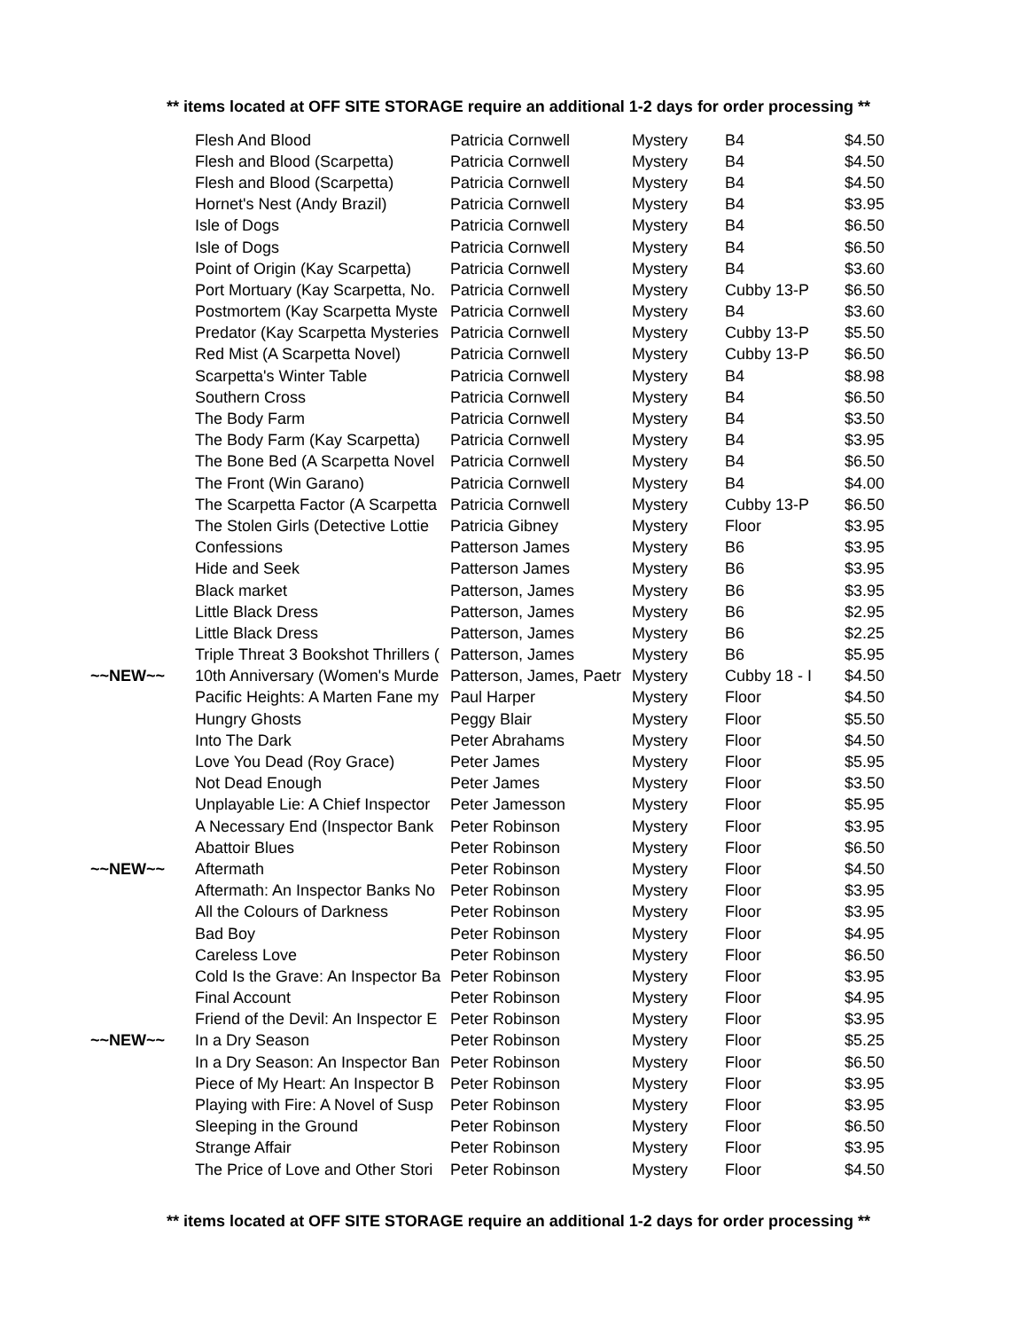** items located at OFF SITE STORAGE require an additional 1-2 days for order processing **
| | Flesh And Blood | Patricia Cornwell | Mystery | B4 | $4.50 |
| | Flesh and Blood (Scarpetta) | Patricia Cornwell | Mystery | B4 | $4.50 |
| | Flesh and Blood (Scarpetta) | Patricia Cornwell | Mystery | B4 | $4.50 |
| | Hornet's Nest (Andy Brazil) | Patricia Cornwell | Mystery | B4 | $3.95 |
| | Isle of Dogs | Patricia Cornwell | Mystery | B4 | $6.50 |
| | Isle of Dogs | Patricia Cornwell | Mystery | B4 | $6.50 |
| | Point of Origin (Kay Scarpetta) | Patricia Cornwell | Mystery | B4 | $3.60 |
| | Port Mortuary (Kay Scarpetta, No. | Patricia Cornwell | Mystery | Cubby 13-P | $6.50 |
| | Postmortem (Kay Scarpetta Myste | Patricia Cornwell | Mystery | B4 | $3.60 |
| | Predator (Kay Scarpetta Mysteries | Patricia Cornwell | Mystery | Cubby 13-P | $5.50 |
| | Red Mist (A Scarpetta Novel) | Patricia Cornwell | Mystery | Cubby 13-P | $6.50 |
| | Scarpetta's Winter Table | Patricia Cornwell | Mystery | B4 | $8.98 |
| | Southern Cross | Patricia Cornwell | Mystery | B4 | $6.50 |
| | The Body Farm | Patricia Cornwell | Mystery | B4 | $3.50 |
| | The Body Farm (Kay Scarpetta) | Patricia Cornwell | Mystery | B4 | $3.95 |
| | The Bone Bed (A Scarpetta Novel | Patricia Cornwell | Mystery | B4 | $6.50 |
| | The Front (Win Garano) | Patricia Cornwell | Mystery | B4 | $4.00 |
| | The Scarpetta Factor (A Scarpetta | Patricia Cornwell | Mystery | Cubby 13-P | $6.50 |
| | The Stolen Girls (Detective Lottie | Patricia Gibney | Mystery | Floor | $3.95 |
| | Confessions | Patterson James | Mystery | B6 | $3.95 |
| | Hide and Seek | Patterson James | Mystery | B6 | $3.95 |
| | Black market | Patterson, James | Mystery | B6 | $3.95 |
| | Little Black Dress | Patterson, James | Mystery | B6 | $2.95 |
| | Little Black Dress | Patterson, James | Mystery | B6 | $2.25 |
| | Triple Threat 3 Bookshot Thrillers ( | Patterson, James | Mystery | B6 | $5.95 |
| ~~NEW~~ | 10th Anniversary (Women's Murde | Patterson, James, Paetr | Mystery | Cubby 18 - I | $4.50 |
| | Pacific Heights: A Marten Fane my | Paul Harper | Mystery | Floor | $4.50 |
| | Hungry Ghosts | Peggy Blair | Mystery | Floor | $5.50 |
| | Into The Dark | Peter Abrahams | Mystery | Floor | $4.50 |
| | Love You Dead (Roy Grace) | Peter James | Mystery | Floor | $5.95 |
| | Not Dead Enough | Peter James | Mystery | Floor | $3.50 |
| | Unplayable Lie: A Chief Inspector | Peter Jamesson | Mystery | Floor | $5.95 |
| | A Necessary End (Inspector Bank | Peter Robinson | Mystery | Floor | $3.95 |
| | Abattoir Blues | Peter Robinson | Mystery | Floor | $6.50 |
| ~~NEW~~ | Aftermath | Peter Robinson | Mystery | Floor | $4.50 |
| | Aftermath: An Inspector Banks No | Peter Robinson | Mystery | Floor | $3.95 |
| | All the Colours of Darkness | Peter Robinson | Mystery | Floor | $3.95 |
| | Bad Boy | Peter Robinson | Mystery | Floor | $4.95 |
| | Careless Love | Peter Robinson | Mystery | Floor | $6.50 |
| | Cold Is the Grave: An Inspector Ba | Peter Robinson | Mystery | Floor | $3.95 |
| | Final Account | Peter Robinson | Mystery | Floor | $4.95 |
| | Friend of the Devil: An Inspector E | Peter Robinson | Mystery | Floor | $3.95 |
| ~~NEW~~ | In a Dry Season | Peter Robinson | Mystery | Floor | $5.25 |
| | In a Dry Season: An Inspector Ban | Peter Robinson | Mystery | Floor | $6.50 |
| | Piece of My Heart: An Inspector B | Peter Robinson | Mystery | Floor | $3.95 |
| | Playing with Fire: A Novel of Susp | Peter Robinson | Mystery | Floor | $3.95 |
| | Sleeping in the Ground | Peter Robinson | Mystery | Floor | $6.50 |
| | Strange Affair | Peter Robinson | Mystery | Floor | $3.95 |
| | The Price of Love and Other Stori | Peter Robinson | Mystery | Floor | $4.50 |
** items located at OFF SITE STORAGE require an additional 1-2 days for order processing **